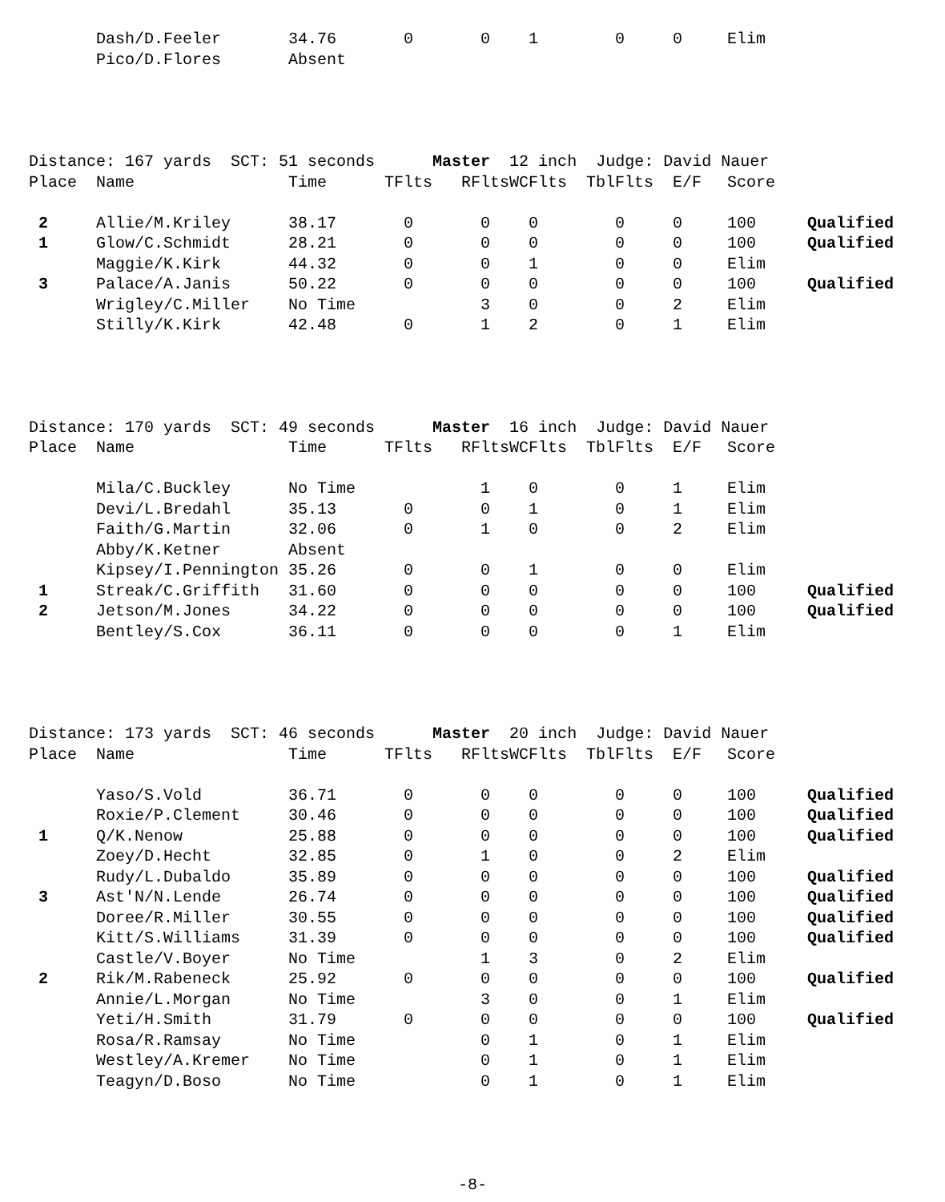| | Dash/D.Feeler | 34.76 | 0 | 0 | 1 | 0 | 0 | Elim | |
| | Pico/D.Flores | Absent | | | | | | | |
| Distance: 167 yards SCT: 51 seconds Master 12 inch Judge: David Nauer | | | | | | | | | |
| Place | Name | Time | TFlts | RFlts | WCFlts | TblFlts | E/F | Score | |
| 2 | Allie/M.Kriley | 38.17 | 0 | 0 | 0 | 0 | 0 | 100 | Qualified |
| 1 | Glow/C.Schmidt | 28.21 | 0 | 0 | 0 | 0 | 0 | 100 | Qualified |
| | Maggie/K.Kirk | 44.32 | 0 | 0 | 1 | 0 | 0 | Elim | |
| 3 | Palace/A.Janis | 50.22 | 0 | 0 | 0 | 0 | 0 | 100 | Qualified |
| | Wrigley/C.Miller | No Time | | 3 | 0 | 0 | 2 | Elim | |
| | Stilly/K.Kirk | 42.48 | 0 | 1 | 2 | 0 | 1 | Elim | |
| Distance: 170 yards SCT: 49 seconds Master 16 inch Judge: David Nauer | | | | | | | | | |
| Place | Name | Time | TFlts | RFlts | WCFlts | TblFlts | E/F | Score | |
| | Mila/C.Buckley | No Time | | 1 | 0 | 0 | 1 | Elim | |
| | Devi/L.Bredahl | 35.13 | 0 | 0 | 1 | 0 | 1 | Elim | |
| | Faith/G.Martin | 32.06 | 0 | 1 | 0 | 0 | 2 | Elim | |
| | Abby/K.Ketner | Absent | | | | | | | |
| | Kipsey/I.Pennington | 35.26 | 0 | 0 | 1 | 0 | 0 | Elim | |
| 1 | Streak/C.Griffith | 31.60 | 0 | 0 | 0 | 0 | 0 | 100 | Qualified |
| 2 | Jetson/M.Jones | 34.22 | 0 | 0 | 0 | 0 | 0 | 100 | Qualified |
| | Bentley/S.Cox | 36.11 | 0 | 0 | 0 | 0 | 1 | Elim | |
| Distance: 173 yards SCT: 46 seconds Master 20 inch Judge: David Nauer | | | | | | | | | |
| Place | Name | Time | TFlts | RFlts | WCFlts | TblFlts | E/F | Score | |
| | Yaso/S.Vold | 36.71 | 0 | 0 | 0 | 0 | 0 | 100 | Qualified |
| | Roxie/P.Clement | 30.46 | 0 | 0 | 0 | 0 | 0 | 100 | Qualified |
| 1 | Q/K.Nenow | 25.88 | 0 | 0 | 0 | 0 | 0 | 100 | Qualified |
| | Zoey/D.Hecht | 32.85 | 0 | 1 | 0 | 0 | 2 | Elim | |
| | Rudy/L.Dubaldo | 35.89 | 0 | 0 | 0 | 0 | 0 | 100 | Qualified |
| 3 | Ast'N/N.Lende | 26.74 | 0 | 0 | 0 | 0 | 0 | 100 | Qualified |
| | Doree/R.Miller | 30.55 | 0 | 0 | 0 | 0 | 0 | 100 | Qualified |
| | Kitt/S.Williams | 31.39 | 0 | 0 | 0 | 0 | 0 | 100 | Qualified |
| | Castle/V.Boyer | No Time | | 1 | 3 | 0 | 2 | Elim | |
| 2 | Rik/M.Rabeneck | 25.92 | 0 | 0 | 0 | 0 | 0 | 100 | Qualified |
| | Annie/L.Morgan | No Time | | 3 | 0 | 0 | 1 | Elim | |
| | Yeti/H.Smith | 31.79 | 0 | 0 | 0 | 0 | 0 | 100 | Qualified |
| | Rosa/R.Ramsay | No Time | | 0 | 1 | 0 | 1 | Elim | |
| | Westley/A.Kremer | No Time | | 0 | 1 | 0 | 1 | Elim | |
| | Teagyn/D.Boso | No Time | | 0 | 1 | 0 | 1 | Elim | |
-8-